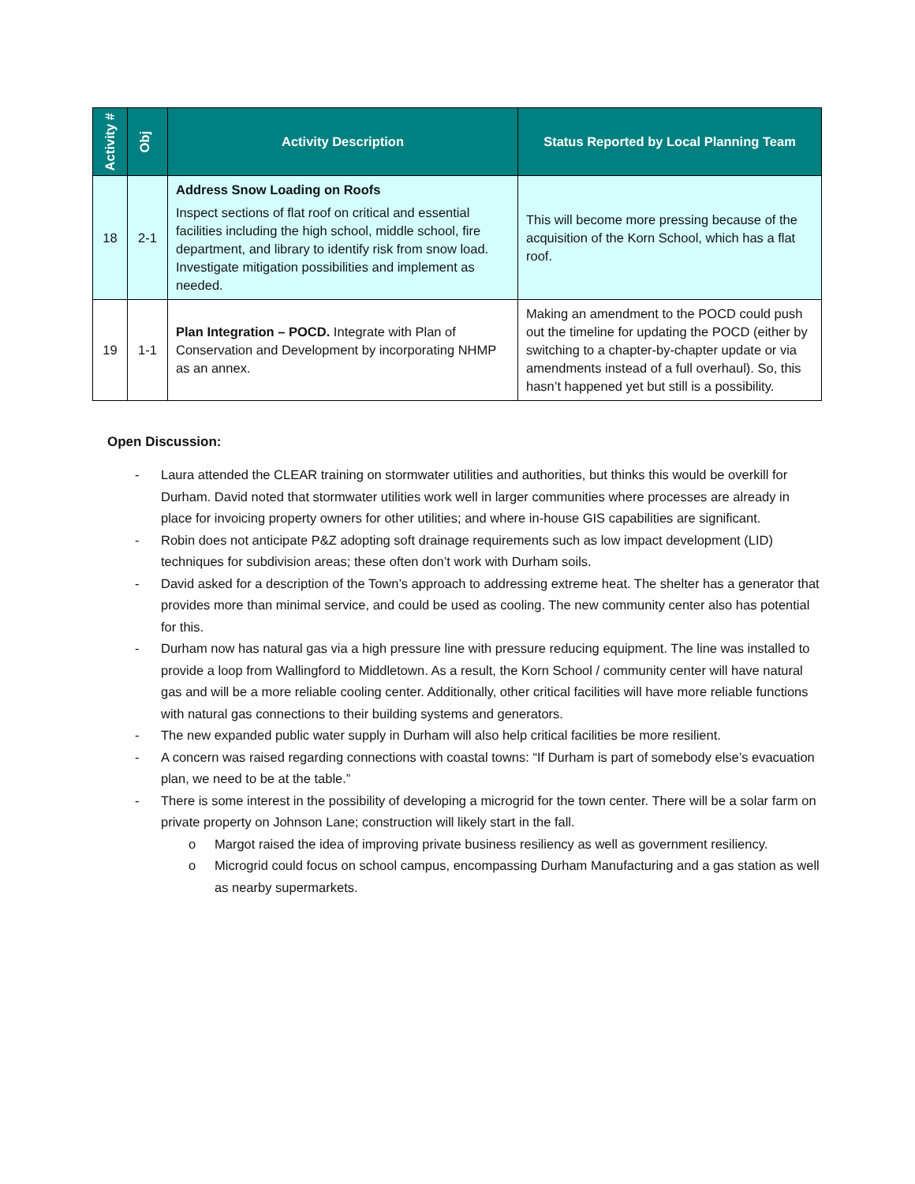| Activity # | Obj | Activity Description | Status Reported by Local Planning Team |
| --- | --- | --- | --- |
| 18 | 2-1 | Address Snow Loading on Roofs Inspect sections of flat roof on critical and essential facilities including the high school, middle school, fire department, and library to identify risk from snow load. Investigate mitigation possibilities and implement as needed. | This will become more pressing because of the acquisition of the Korn School, which has a flat roof. |
| 19 | 1-1 | Plan Integration – POCD. Integrate with Plan of Conservation and Development by incorporating NHMP as an annex. | Making an amendment to the POCD could push out the timeline for updating the POCD (either by switching to a chapter-by-chapter update or via amendments instead of a full overhaul). So, this hasn’t happened yet but still is a possibility. |
Open Discussion:
- Laura attended the CLEAR training on stormwater utilities and authorities, but thinks this would be overkill for Durham. David noted that stormwater utilities work well in larger communities where processes are already in place for invoicing property owners for other utilities; and where in-house GIS capabilities are significant.
- Robin does not anticipate P&Z adopting soft drainage requirements such as low impact development (LID) techniques for subdivision areas; these often don’t work with Durham soils.
- David asked for a description of the Town’s approach to addressing extreme heat. The shelter has a generator that provides more than minimal service, and could be used as cooling. The new community center also has potential for this.
- Durham now has natural gas via a high pressure line with pressure reducing equipment. The line was installed to provide a loop from Wallingford to Middletown. As a result, the Korn School / community center will have natural gas and will be a more reliable cooling center. Additionally, other critical facilities will have more reliable functions with natural gas connections to their building systems and generators.
- The new expanded public water supply in Durham will also help critical facilities be more resilient.
- A concern was raised regarding connections with coastal towns: “If Durham is part of somebody else’s evacuation plan, we need to be at the table.”
- There is some interest in the possibility of developing a microgrid for the town center. There will be a solar farm on private property on Johnson Lane; construction will likely start in the fall.
o Margot raised the idea of improving private business resiliency as well as government resiliency.
o Microgrid could focus on school campus, encompassing Durham Manufacturing and a gas station as well as nearby supermarkets.